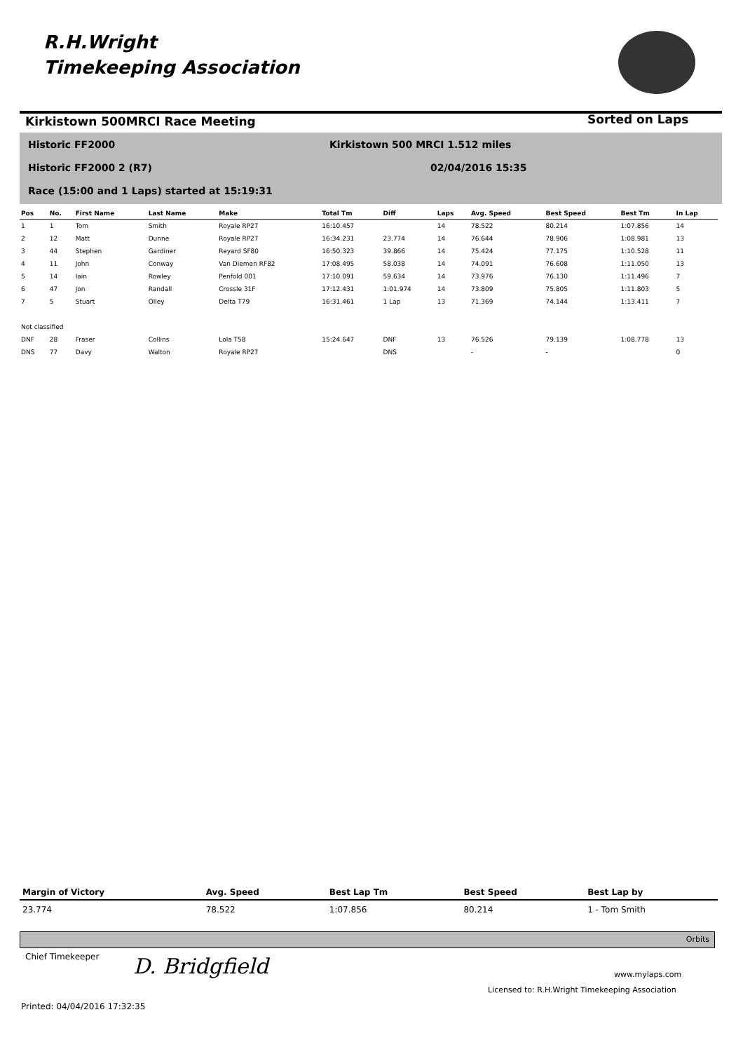R.H.Wright
Timekeeping Association
Kirkistown 500MRCI Race Meeting
Sorted on Laps
Historic FF2000
Kirkistown 500 MRCI 1.512 miles
Historic FF2000 2 (R7) 02/04/2016 15:35
Race (15:00 and 1 Laps) started at 15:19:31
| Pos | No. | First Name | Last Name | Make | Total Tm | Diff | Laps | Avg. Speed | Best Speed | Best Tm | In Lap |
| --- | --- | --- | --- | --- | --- | --- | --- | --- | --- | --- | --- |
| 1 | 1 | Tom | Smith | Royale RP27 | 16:10.457 | | 14 | 78.522 | 80.214 | 1:07.856 | 14 |
| 2 | 12 | Matt | Dunne | Royale RP27 | 16:34.231 | 23.774 | 14 | 76.644 | 78.906 | 1:08.981 | 13 |
| 3 | 44 | Stephen | Gardiner | Reyard SF80 | 16:50.323 | 39.866 | 14 | 75.424 | 77.175 | 1:10.528 | 11 |
| 4 | 11 | John | Conway | Van Diemen RF82 | 17:08.495 | 58.038 | 14 | 74.091 | 76.608 | 1:11.050 | 13 |
| 5 | 14 | Iain | Rowley | Penfold 001 | 17:10.091 | 59.634 | 14 | 73.976 | 76.130 | 1:11.496 | 7 |
| 6 | 47 | Jon | Randall | Crossle 31F | 17:12.431 | 1:01.974 | 14 | 73.809 | 75.805 | 1:11.803 | 5 |
| 7 | 5 | Stuart | Olley | Delta T79 | 16:31.461 | 1 Lap | 13 | 71.369 | 74.144 | 1:13.411 | 7 |
| Not classified | | | | | | | | | | | |
| DNF | 28 | Fraser | Collins | Lola T58 | 15:24.647 | DNF | 13 | 76.526 | 79.139 | 1:08.778 | 13 |
| DNS | 77 | Davy | Walton | Royale RP27 | | DNS | | - | - | | 0 |
| Margin of Victory | Avg. Speed | Best Lap Tm | Best Speed | Best Lap by |
| --- | --- | --- | --- | --- |
| 23.774 | 78.522 | 1:07.856 | 80.214 | 1 - Tom Smith |
Orbits
Chief Timekeeper D. Bridgfield www.mylaps.com
Licensed to: R.H.Wright Timekeeping Association
Printed: 04/04/2016 17:32:35